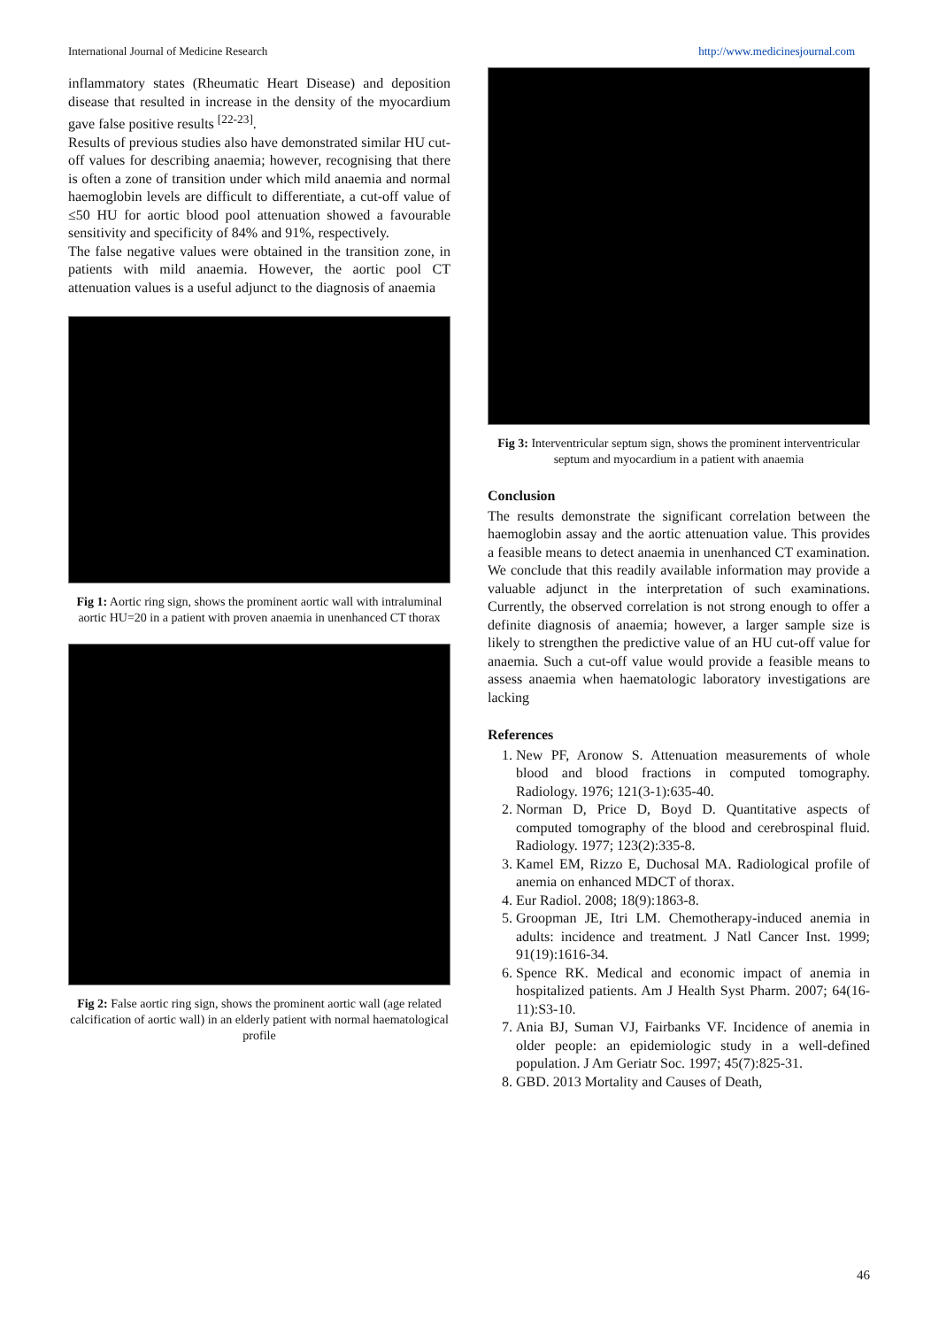International Journal of Medicine Research http://www.medicinesjournal.com
inflammatory states (Rheumatic Heart Disease) and deposition disease that resulted in increase in the density of the myocardium gave false positive results <sup>[22-23]</sup>.
Results of previous studies also have demonstrated similar HU cut-off values for describing anaemia; however, recognising that there is often a zone of transition under which mild anaemia and normal haemoglobin levels are difficult to differentiate, a cut-off value of ≤50 HU for aortic blood pool attenuation showed a favourable sensitivity and specificity of 84% and 91%, respectively.
The false negative values were obtained in the transition zone, in patients with mild anaemia. However, the aortic pool CT attenuation values is a useful adjunct to the diagnosis of anaemia
Fig 1: Aortic ring sign, shows the prominent aortic wall with intraluminal aortic HU=20 in a patient with proven anaemia in unenhanced CT thorax
Fig 2: False aortic ring sign, shows the prominent aortic wall (age related calcification of aortic wall) in an elderly patient with normal haematological profile
Fig 3: Interventricular septum sign, shows the prominent interventricular septum and myocardium in a patient with anaemia
Conclusion
The results demonstrate the significant correlation between the haemoglobin assay and the aortic attenuation value. This provides a feasible means to detect anaemia in unenhanced CT examination. We conclude that this readily available information may provide a valuable adjunct in the interpretation of such examinations. Currently, the observed correlation is not strong enough to offer a definite diagnosis of anaemia; however, a larger sample size is likely to strengthen the predictive value of an HU cut-off value for anaemia. Such a cut-off value would provide a feasible means to assess anaemia when haematologic laboratory investigations are lacking
References
1. New PF, Aronow S. Attenuation measurements of whole blood and blood fractions in computed tomography. Radiology. 1976; 121(3-1):635-40.
2. Norman D, Price D, Boyd D. Quantitative aspects of computed tomography of the blood and cerebrospinal fluid. Radiology. 1977; 123(2):335-8.
3. Kamel EM, Rizzo E, Duchosal MA. Radiological profile of anemia on enhanced MDCT of thorax.
4. Eur Radiol. 2008; 18(9):1863-8.
5. Groopman JE, Itri LM. Chemotherapy-induced anemia in adults: incidence and treatment. J Natl Cancer Inst. 1999; 91(19):1616-34.
6. Spence RK. Medical and economic impact of anemia in hospitalized patients. Am J Health Syst Pharm. 2007; 64(16-11):S3-10.
7. Ania BJ, Suman VJ, Fairbanks VF. Incidence of anemia in older people: an epidemiologic study in a well-defined population. J Am Geriatr Soc. 1997; 45(7):825-31.
8. GBD. 2013 Mortality and Causes of Death,
46